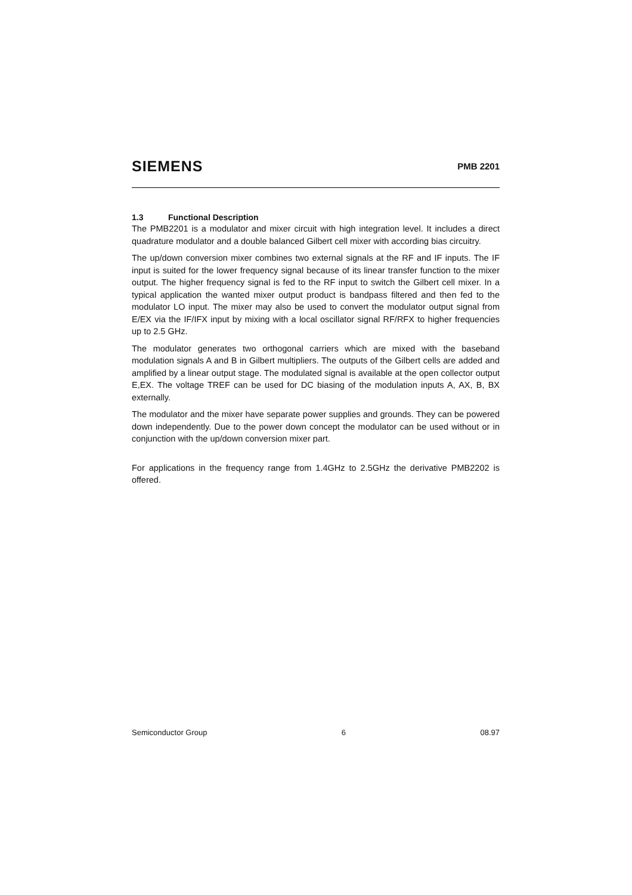SIEMENS
PMB 2201
1.3 Functional Description
The PMB2201 is a modulator and mixer circuit with high integration level. It includes a direct quadrature modulator and a double balanced Gilbert cell mixer with according bias circuitry.
The up/down conversion mixer combines two external signals at the RF and IF inputs. The IF input is suited for the lower frequency signal because of its linear transfer function to the mixer output. The higher frequency signal is fed to the RF input to switch the Gilbert cell mixer. In a typical application the wanted mixer output product is bandpass filtered and then fed to the modulator LO input. The mixer may also be used to convert the modulator output signal from E/EX via the IF/IFX input by mixing with a local oscillator signal RF/RFX to higher frequencies up to 2.5 GHz.
The modulator generates two orthogonal carriers which are mixed with the baseband modulation signals A and B in Gilbert multipliers. The outputs of the Gilbert cells are added and amplified by a linear output stage. The modulated signal is available at the open collector output E,EX. The voltage TREF can be used for DC biasing of the modulation inputs A, AX, B, BX externally.
The modulator and the mixer have separate power supplies and grounds. They can be powered down independently. Due to the power down concept the modulator can be used without or in conjunction with the up/down conversion mixer part.
For applications in the frequency range from 1.4GHz to 2.5GHz the derivative PMB2202 is offered.
Semiconductor Group 6 08.97